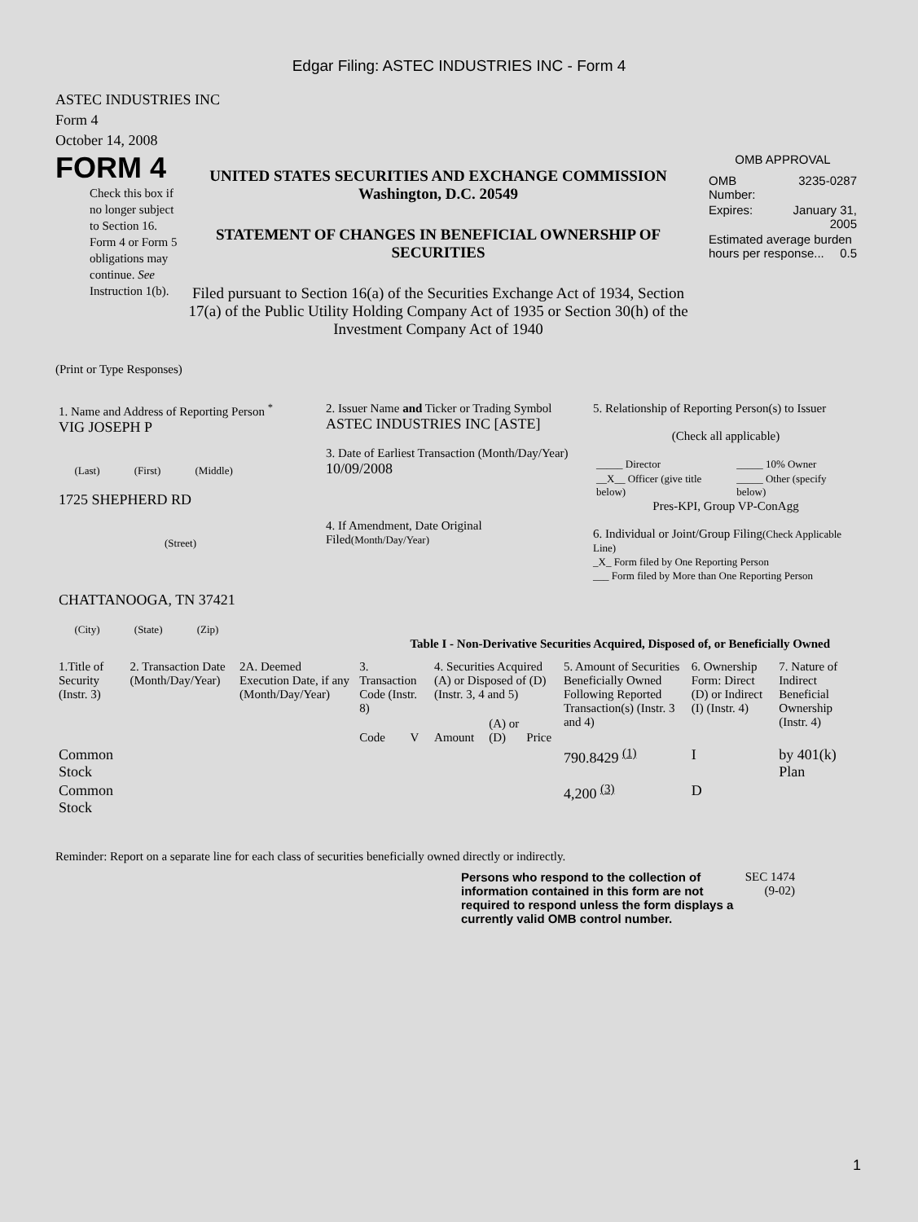Edgar Filing: ASTEC INDUSTRIES INC - Form 4
ASTEC INDUSTRIES INC
Form 4
October 14, 2008
FORM 4
Check this box if no longer subject to Section 16. Form 4 or Form 5 obligations may continue. See Instruction 1(b).
UNITED STATES SECURITIES AND EXCHANGE COMMISSION
Washington, D.C. 20549
STATEMENT OF CHANGES IN BENEFICIAL OWNERSHIP OF SECURITIES
Filed pursuant to Section 16(a) of the Securities Exchange Act of 1934, Section 17(a) of the Public Utility Holding Company Act of 1935 or Section 30(h) of the Investment Company Act of 1940
OMB APPROVAL
| OMB Number: | 3235-0287 |
| Expires: | January 31, 2005 |
| Estimated average burden hours per response... 0.5 | |
(Print or Type Responses)
| 1. Name and Address of Reporting Person <sup>*</sup> VIG JOSEPH P (Last) (First) (Middle) 1725 SHEPHERD RD (Street) CHATTANOOGA, TN 37421 (City) (State) (Zip) | 2. Issuer Name and Ticker or Trading Symbol ASTEC INDUSTRIES INC [ASTE] 3. Date of Earliest Transaction (Month/Day/Year) 10/09/2008 4. If Amendment, Date Original Filed (Month/Day/Year) | 5. Relationship of Reporting Person(s) to Issuer (Check all applicable) / _____ Director / _____ 10% Owner / / __X__ Officer (give title below) / _____ Other (specify below) / Pres-KPI, Group VP-ConAgg 6. Individual or Joint/Group Filing (Check Applicable Line) _X_ Form filed by One Reporting Person ___ Form filed by More than One Reporting Person |
Table I - Non-Derivative Securities Acquired, Disposed of, or Beneficially Owned
| 1.Title of Security (Instr. 3) | 2. Transaction Date (Month/Day/Year) | 2A. Deemed Execution Date, if any (Month/Day/Year) | 3. Transaction Code (Instr. 8) | | 4. Securities Acquired (A) or Disposed of (D) (Instr. 3, 4 and 5) | | | 5. Amount of Securities Beneficially Owned Following Reported Transaction(s) (Instr. 3 and 4) | 6. Ownership Form: Direct (D) or Indirect (I) (Instr. 4) | 7. Nature of Indirect Beneficial Ownership (Instr. 4) |
| --- | --- | --- | --- | --- | --- | --- | --- | --- | --- | --- |
| | | | Code | V | Amount | (A) or (D) | Price | | | |
| Common Stock | | | | | | | | 790.8429 <sup>(1)</sup> | I | by 401(k) Plan |
| Common Stock | | | | | | | | 4,200 <sup>(3)</sup> | D | |
Reminder: Report on a separate line for each class of securities beneficially owned directly or indirectly.
Persons who respond to the collection of information contained in this form are not required to respond unless the form displays a currently valid OMB control number.
SEC 1474 (9-02)
1